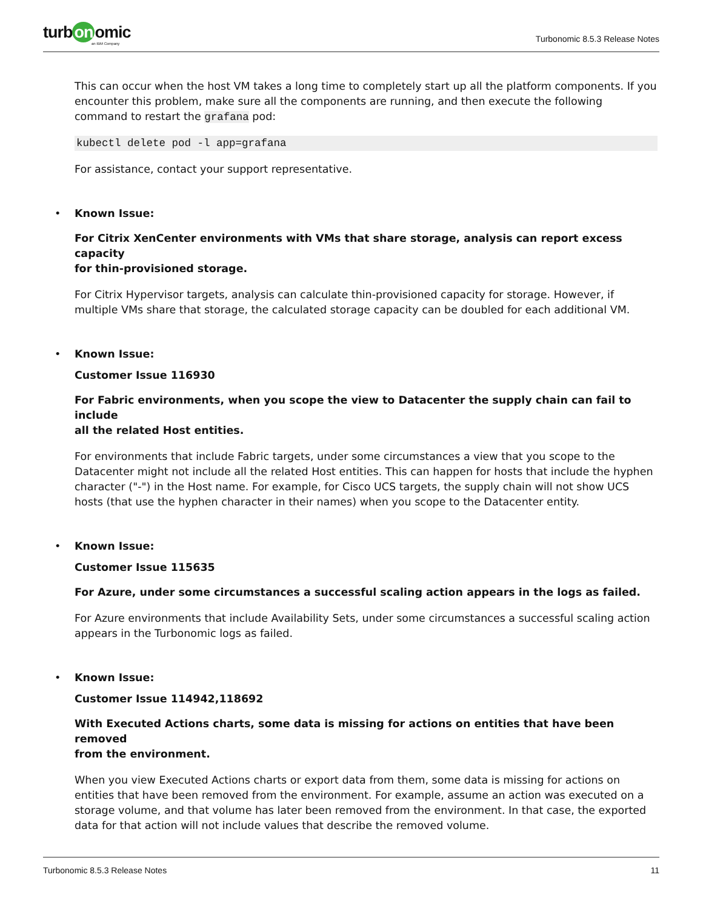turb on omic
an IBM Company
Turbonomic 8.5.3 Release Notes
This can occur when the host VM takes a long time to completely start up all the platform components. If you encounter this problem, make sure all the components are running, and then execute the following command to restart the grafana pod:
kubectl delete pod -l app=grafana
For assistance, contact your support representative.
•
Known Issue:
For Citrix XenCenter environments with VMs that share storage, analysis can report excess capacity
for thin-provisioned storage.
For Citrix Hypervisor targets, analysis can calculate thin-provisioned capacity for storage. However, if multiple VMs share that storage, the calculated storage capacity can be doubled for each additional VM.
•
Known Issue:
Customer Issue 116930
For Fabric environments, when you scope the view to Datacenter the supply chain can fail to include
all the related Host entities.
For environments that include Fabric targets, under some circumstances a view that you scope to the Datacenter might not include all the related Host entities. This can happen for hosts that include the hyphen character ("-") in the Host name. For example, for Cisco UCS targets, the supply chain will not show UCS hosts (that use the hyphen character in their names) when you scope to the Datacenter entity.
•
Known Issue:
Customer Issue 115635
For Azure, under some circumstances a successful scaling action appears in the logs as failed.
For Azure environments that include Availability Sets, under some circumstances a successful scaling action appears in the Turbonomic logs as failed.
•
Known Issue:
Customer Issue 114942,118692
With Executed Actions charts, some data is missing for actions on entities that have been removed
from the environment.
When you view Executed Actions charts or export data from them, some data is missing for actions on entities that have been removed from the environment. For example, assume an action was executed on a storage volume, and that volume has later been removed from the environment. In that case, the exported data for that action will not include values that describe the removed volume.
Turbonomic 8.5.3 Release Notes 11